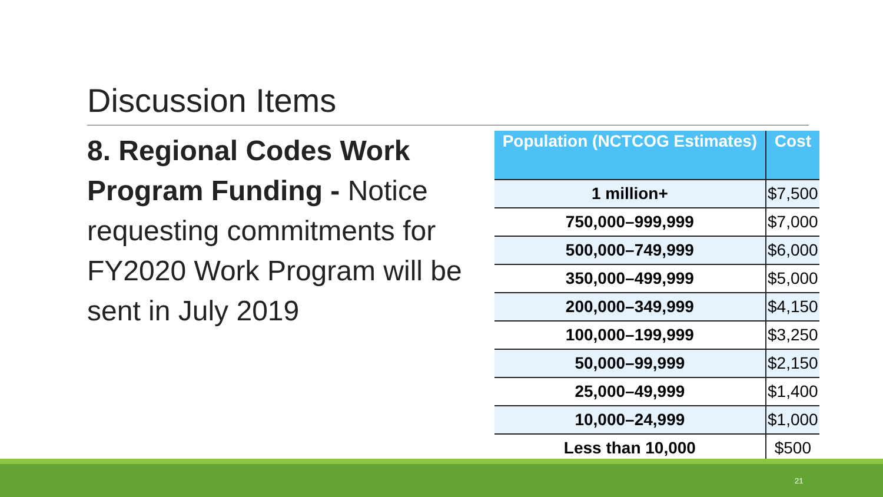Discussion Items
8. Regional Codes Work Program Funding - Notice requesting commitments for FY2020 Work Program will be sent in July 2019
| Population (NCTCOG Estimates) | Cost |
| --- | --- |
| 1 million+ | $7,500 |
| 750,000–999,999 | $7,000 |
| 500,000–749,999 | $6,000 |
| 350,000–499,999 | $5,000 |
| 200,000–349,999 | $4,150 |
| 100,000–199,999 | $3,250 |
| 50,000–99,999 | $2,150 |
| 25,000–49,999 | $1,400 |
| 10,000–24,999 | $1,000 |
| Less than 10,000 | $500 |
21